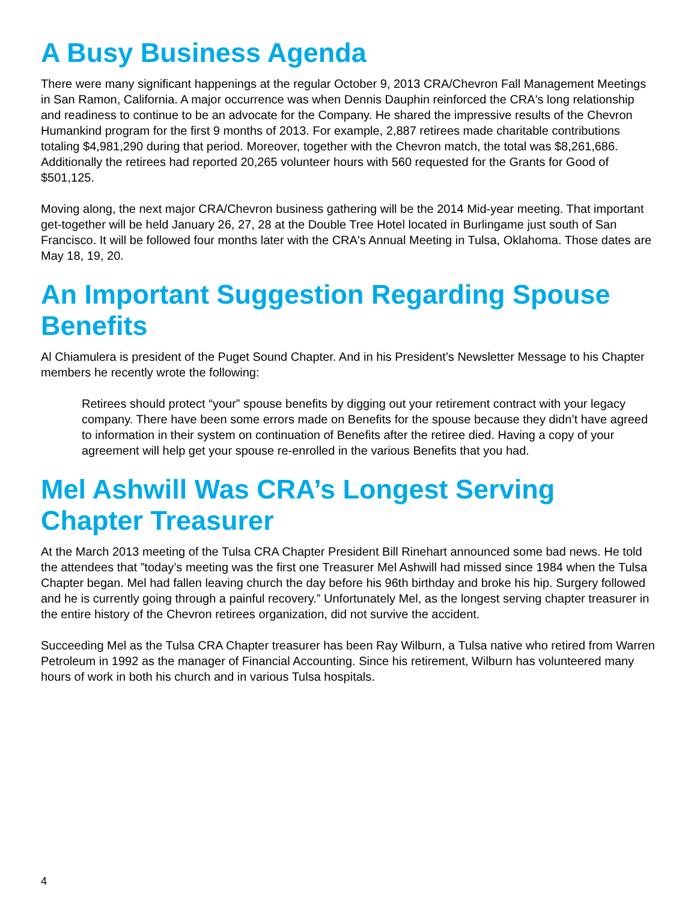A Busy Business Agenda
There were many significant happenings at the regular October 9, 2013 CRA/Chevron Fall Management Meetings in San Ramon, California. A major occurrence was when Dennis Dauphin reinforced the CRA's long relationship and readiness to continue to be an advocate for the Company. He shared the impressive results of the Chevron Humankind program for the first 9 months of 2013. For example, 2,887 retirees made charitable contributions totaling $4,981,290 during that period. Moreover, together with the Chevron match, the total was $8,261,686. Additionally the retirees had reported 20,265 volunteer hours with 560 requested for the Grants for Good of $501,125.
Moving along, the next major CRA/Chevron business gathering will be the 2014 Mid-year meeting. That important get-together will be held January 26, 27, 28 at the Double Tree Hotel located in Burlingame just south of San Francisco. It will be followed four months later with the CRA's Annual Meeting in Tulsa, Oklahoma. Those dates are May 18, 19, 20.
An Important Suggestion Regarding Spouse Benefits
Al Chiamulera is president of the Puget Sound Chapter. And in his President’s Newsletter Message to his Chapter members he recently wrote the following:
Retirees should protect “your” spouse benefits by digging out your retirement contract with your legacy company. There have been some errors made on Benefits for the spouse because they didn’t have agreed to information in their system on continuation of Benefits after the retiree died. Having a copy of your agreement will help get your spouse re-enrolled in the various Benefits that you had.
Mel Ashwill Was CRA’s Longest Serving Chapter Treasurer
At the March 2013 meeting of the Tulsa CRA Chapter President Bill Rinehart announced some bad news. He told the attendees that ”today’s meeting was the first one Treasurer Mel Ashwill had missed since 1984 when the Tulsa Chapter began. Mel had fallen leaving church the day before his 96th birthday and broke his hip. Surgery followed and he is currently going through a painful recovery.” Unfortunately Mel, as the longest serving chapter treasurer in the entire history of the Chevron retirees organization, did not survive the accident.
Succeeding Mel as the Tulsa CRA Chapter treasurer has been Ray Wilburn, a Tulsa native who retired from Warren Petroleum in 1992 as the manager of Financial Accounting. Since his retirement, Wilburn has volunteered many hours of work in both his church and in various Tulsa hospitals.
4